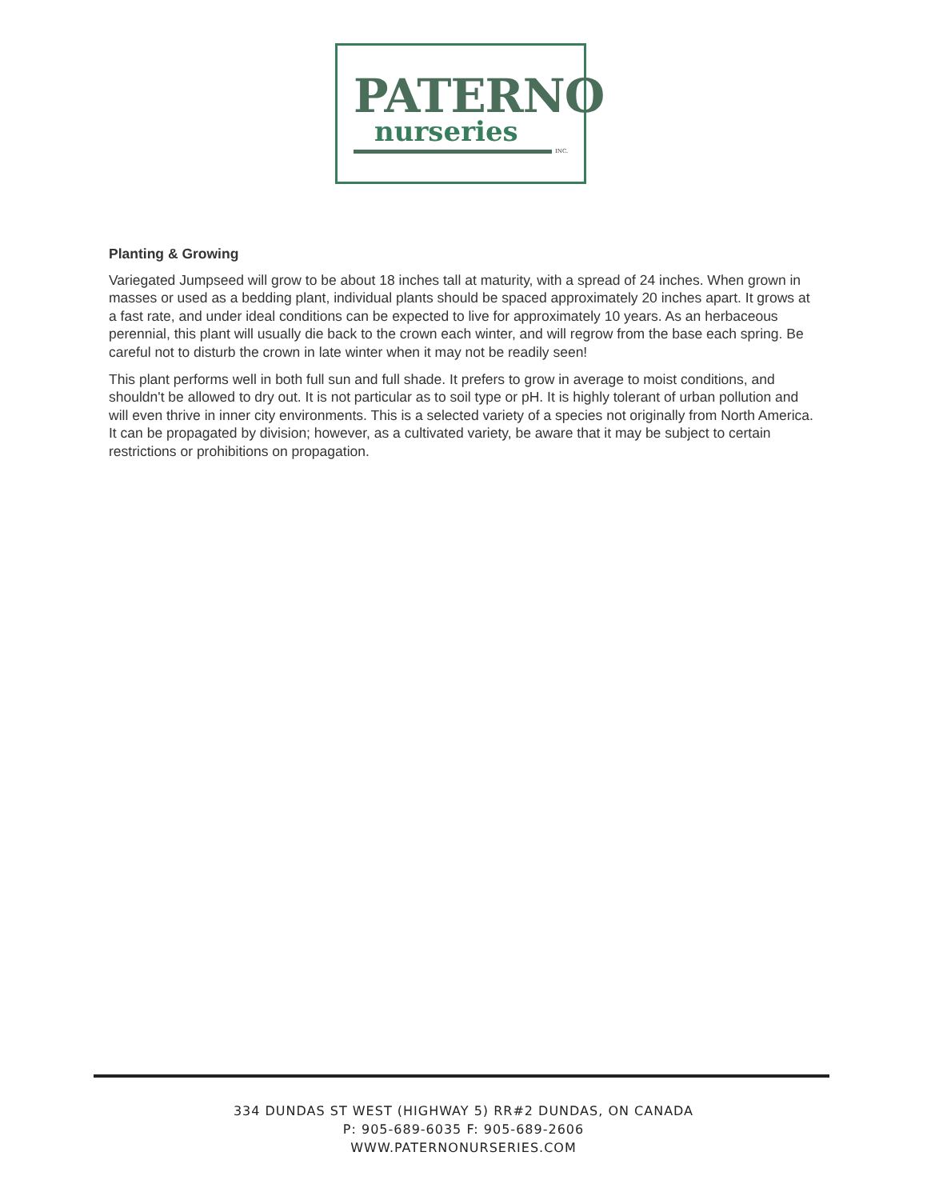PATERNO
nurseries
INC.
Planting & Growing
Variegated Jumpseed will grow to be about 18 inches tall at maturity, with a spread of 24 inches. When grown in masses or used as a bedding plant, individual plants should be spaced approximately 20 inches apart. It grows at a fast rate, and under ideal conditions can be expected to live for approximately 10 years. As an herbaceous perennial, this plant will usually die back to the crown each winter, and will regrow from the base each spring. Be careful not to disturb the crown in late winter when it may not be readily seen!
This plant performs well in both full sun and full shade. It prefers to grow in average to moist conditions, and shouldn't be allowed to dry out. It is not particular as to soil type or pH. It is highly tolerant of urban pollution and will even thrive in inner city environments. This is a selected variety of a species not originally from North America. It can be propagated by division; however, as a cultivated variety, be aware that it may be subject to certain restrictions or prohibitions on propagation.
334 DUNDAS ST WEST (HIGHWAY 5) RR#2 DUNDAS, ON CANADA
P: 905-689-6035 F: 905-689-2606
WWW.PATERNONURSERIES.COM